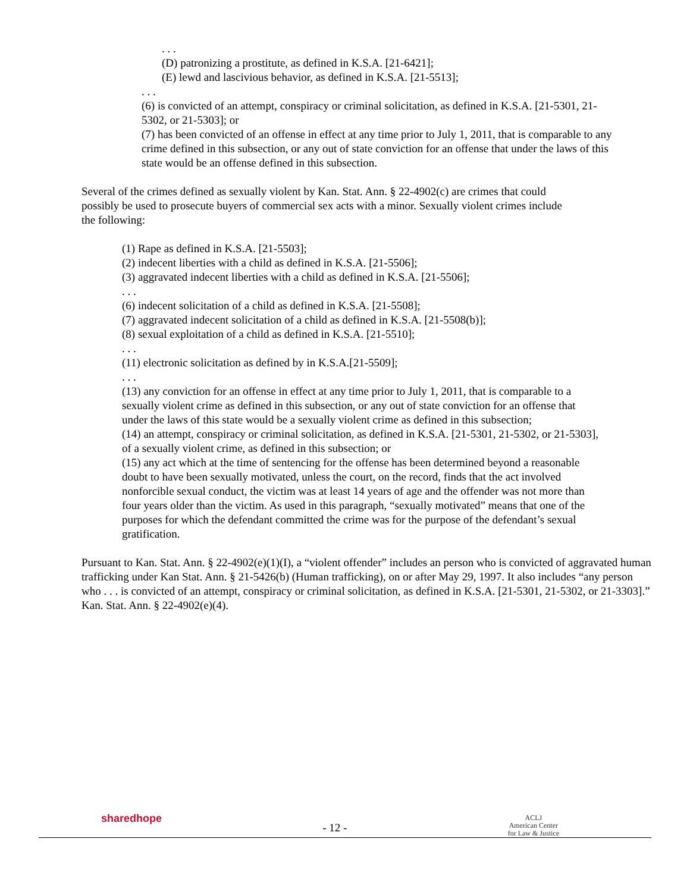. . .
(D) patronizing a prostitute, as defined in K.S.A. [21-6421];
(E) lewd and lascivious behavior, as defined in K.S.A. [21-5513];
. . .
(6) is convicted of an attempt, conspiracy or criminal solicitation, as defined in K.S.A. [21-5301, 21-5302, or 21-5303]; or
(7) has been convicted of an offense in effect at any time prior to July 1, 2011, that is comparable to any crime defined in this subsection, or any out of state conviction for an offense that under the laws of this state would be an offense defined in this subsection.
Several of the crimes defined as sexually violent by Kan. Stat. Ann. § 22-4902(c) are crimes that could possibly be used to prosecute buyers of commercial sex acts with a minor. Sexually violent crimes include the following:
(1) Rape as defined in K.S.A. [21-5503];
(2) indecent liberties with a child as defined in K.S.A. [21-5506];
(3) aggravated indecent liberties with a child as defined in K.S.A. [21-5506];
. . .
(6) indecent solicitation of a child as defined in K.S.A. [21-5508];
(7) aggravated indecent solicitation of a child as defined in K.S.A. [21-5508(b)];
(8) sexual exploitation of a child as defined in K.S.A. [21-5510];
. . .
(11) electronic solicitation as defined by in K.S.A.[21-5509];
. . .
(13) any conviction for an offense in effect at any time prior to July 1, 2011, that is comparable to a sexually violent crime as defined in this subsection, or any out of state conviction for an offense that under the laws of this state would be a sexually violent crime as defined in this subsection;
(14) an attempt, conspiracy or criminal solicitation, as defined in K.S.A. [21-5301, 21-5302, or 21-5303], of a sexually violent crime, as defined in this subsection; or
(15) any act which at the time of sentencing for the offense has been determined beyond a reasonable doubt to have been sexually motivated, unless the court, on the record, finds that the act involved nonforcible sexual conduct, the victim was at least 14 years of age and the offender was not more than four years older than the victim. As used in this paragraph, “sexually motivated” means that one of the purposes for which the defendant committed the crime was for the purpose of the defendant’s sexual gratification.
Pursuant to Kan. Stat. Ann. § 22-4902(e)(1)(I), a “violent offender” includes an person who is convicted of aggravated human trafficking under Kan Stat. Ann. § 21-5426(b) (Human trafficking), on or after May 29, 1997. It also includes “any person who . . . is convicted of an attempt, conspiracy or criminal solicitation, as defined in K.S.A. [21-5301, 21-5302, or 21-3303].” Kan. Stat. Ann. § 22-4902(e)(4).
sharedhope
- 12 -
ACLJ
American Center
for Law & Justice